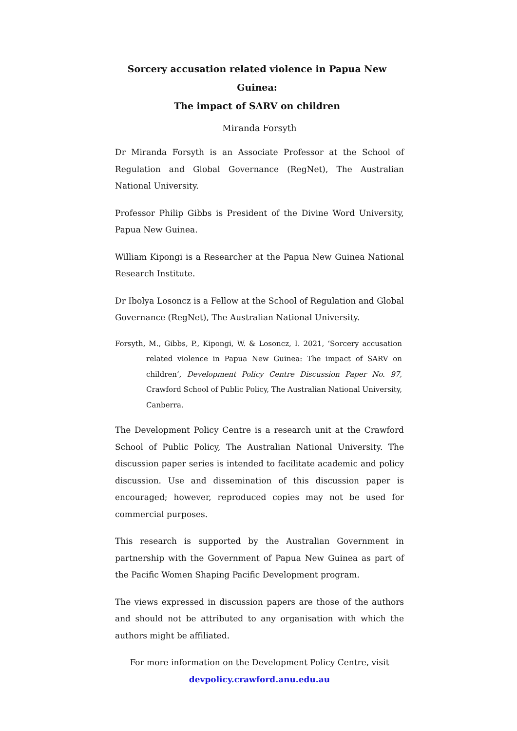Sorcery accusation related violence in Papua New Guinea:
The impact of SARV on children
Miranda Forsyth
Dr Miranda Forsyth is an Associate Professor at the School of Regulation and Global Governance (RegNet), The Australian National University.
Professor Philip Gibbs is President of the Divine Word University, Papua New Guinea.
William Kipongi is a Researcher at the Papua New Guinea National Research Institute.
Dr Ibolya Losoncz is a Fellow at the School of Regulation and Global Governance (RegNet), The Australian National University.
Forsyth, M., Gibbs, P., Kipongi, W. & Losoncz, I. 2021, ‘Sorcery accusation related violence in Papua New Guinea: The impact of SARV on children’, Development Policy Centre Discussion Paper No. 97, Crawford School of Public Policy, The Australian National University, Canberra.
The Development Policy Centre is a research unit at the Crawford School of Public Policy, The Australian National University. The discussion paper series is intended to facilitate academic and policy discussion. Use and dissemination of this discussion paper is encouraged; however, reproduced copies may not be used for commercial purposes.
This research is supported by the Australian Government in partnership with the Government of Papua New Guinea as part of the Pacific Women Shaping Pacific Development program.
The views expressed in discussion papers are those of the authors and should not be attributed to any organisation with which the authors might be affiliated.
For more information on the Development Policy Centre, visit
devpolicy.crawford.anu.edu.au